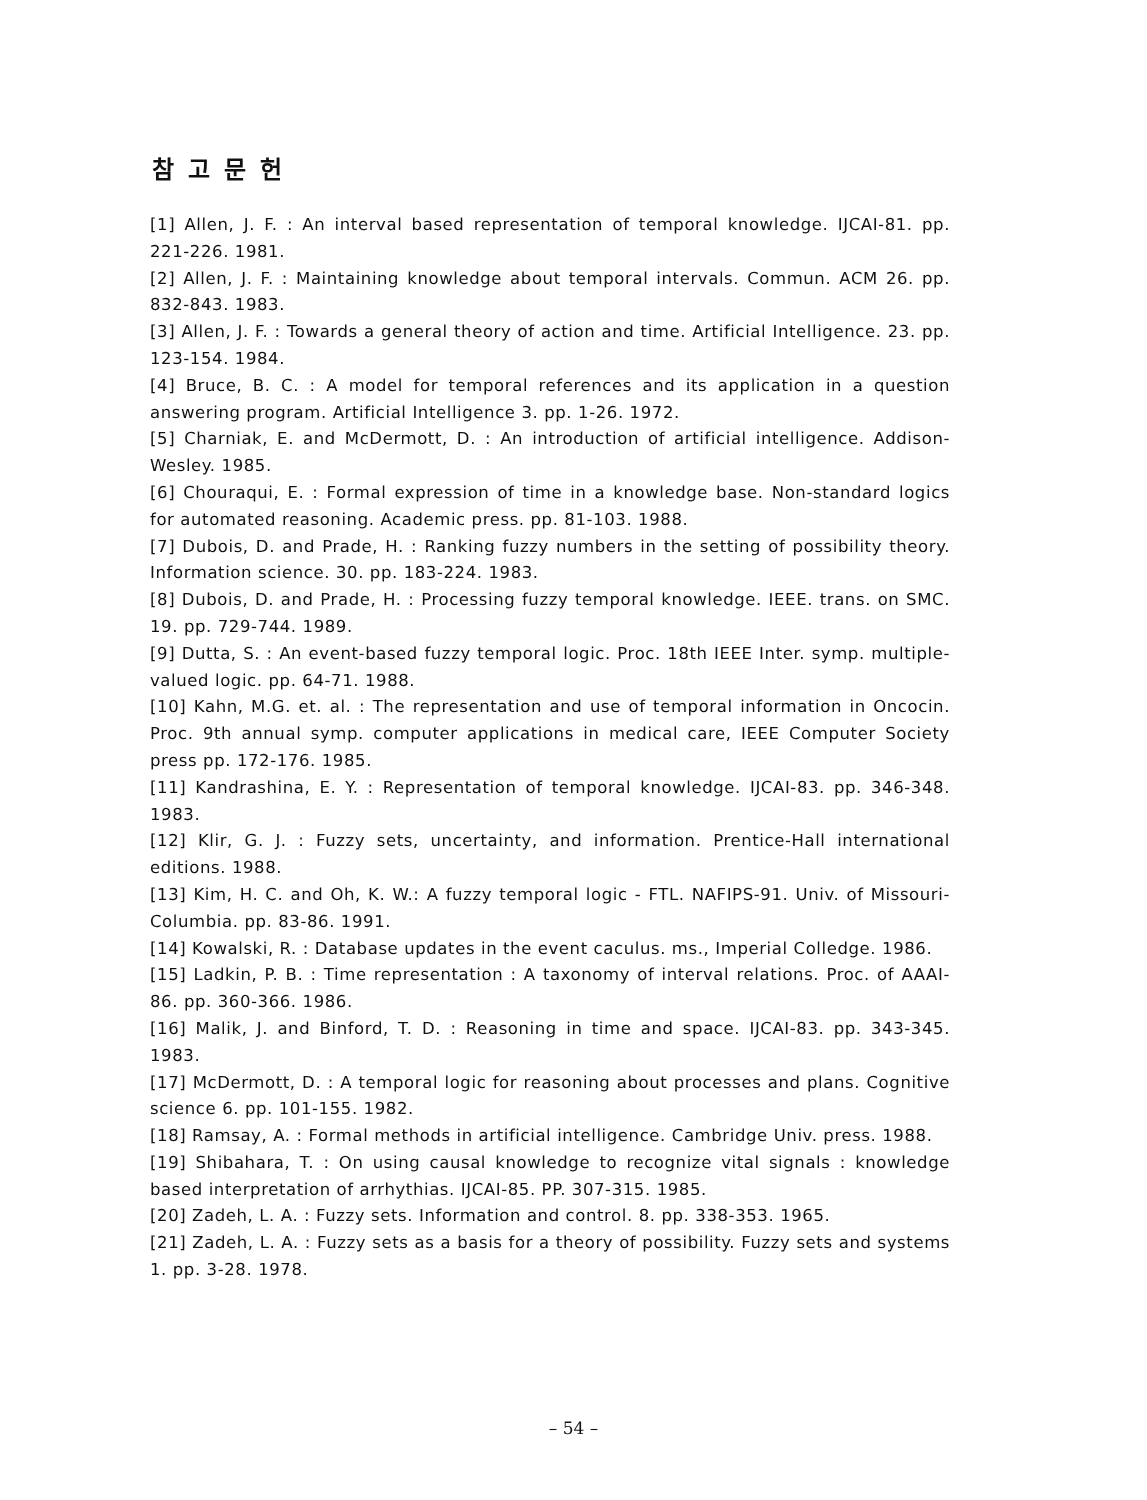참고문헌
[1] Allen, J. F. : An interval based representation of temporal knowledge. IJCAI-81. pp. 221-226. 1981.
[2] Allen, J. F. : Maintaining knowledge about temporal intervals. Commun. ACM 26. pp. 832-843. 1983.
[3] Allen, J. F. : Towards a general theory of action and time. Artificial Intelligence. 23. pp. 123-154. 1984.
[4] Bruce, B. C. : A model for temporal references and its application in a question answering program. Artificial Intelligence 3. pp. 1-26. 1972.
[5] Charniak, E. and McDermott, D. : An introduction of artificial intelligence. Addison-Wesley. 1985.
[6] Chouraqui, E. : Formal expression of time in a knowledge base. Non-standard logics for automated reasoning. Academic press. pp. 81-103. 1988.
[7] Dubois, D. and Prade, H. : Ranking fuzzy numbers in the setting of possibility theory. Information science. 30. pp. 183-224. 1983.
[8] Dubois, D. and Prade, H. : Processing fuzzy temporal knowledge. IEEE. trans. on SMC. 19. pp. 729-744. 1989.
[9] Dutta, S. : An event-based fuzzy temporal logic. Proc. 18th IEEE Inter. symp. multiple-valued logic. pp. 64-71. 1988.
[10] Kahn, M.G. et. al. : The representation and use of temporal information in Oncocin. Proc. 9th annual symp. computer applications in medical care, IEEE Computer Society press pp. 172-176. 1985.
[11] Kandrashina, E. Y. : Representation of temporal knowledge. IJCAI-83. pp. 346-348. 1983.
[12] Klir, G. J. : Fuzzy sets, uncertainty, and information. Prentice-Hall international editions. 1988.
[13] Kim, H. C. and Oh, K. W.: A fuzzy temporal logic - FTL. NAFIPS-91. Univ. of Missouri-Columbia. pp. 83-86. 1991.
[14] Kowalski, R. : Database updates in the event caculus. ms., Imperial Colledge. 1986.
[15] Ladkin, P. B. : Time representation : A taxonomy of interval relations. Proc. of AAAI-86. pp. 360-366. 1986.
[16] Malik, J. and Binford, T. D. : Reasoning in time and space. IJCAI-83. pp. 343-345. 1983.
[17] McDermott, D. : A temporal logic for reasoning about processes and plans. Cognitive science 6. pp. 101-155. 1982.
[18] Ramsay, A. : Formal methods in artificial intelligence. Cambridge Univ. press. 1988.
[19] Shibahara, T. : On using causal knowledge to recognize vital signals : knowledge based interpretation of arrhythias. IJCAI-85. PP. 307-315. 1985.
[20] Zadeh, L. A. : Fuzzy sets. Information and control. 8. pp. 338-353. 1965.
[21] Zadeh, L. A. : Fuzzy sets as a basis for a theory of possibility. Fuzzy sets and systems 1. pp. 3-28. 1978.
– 54 –